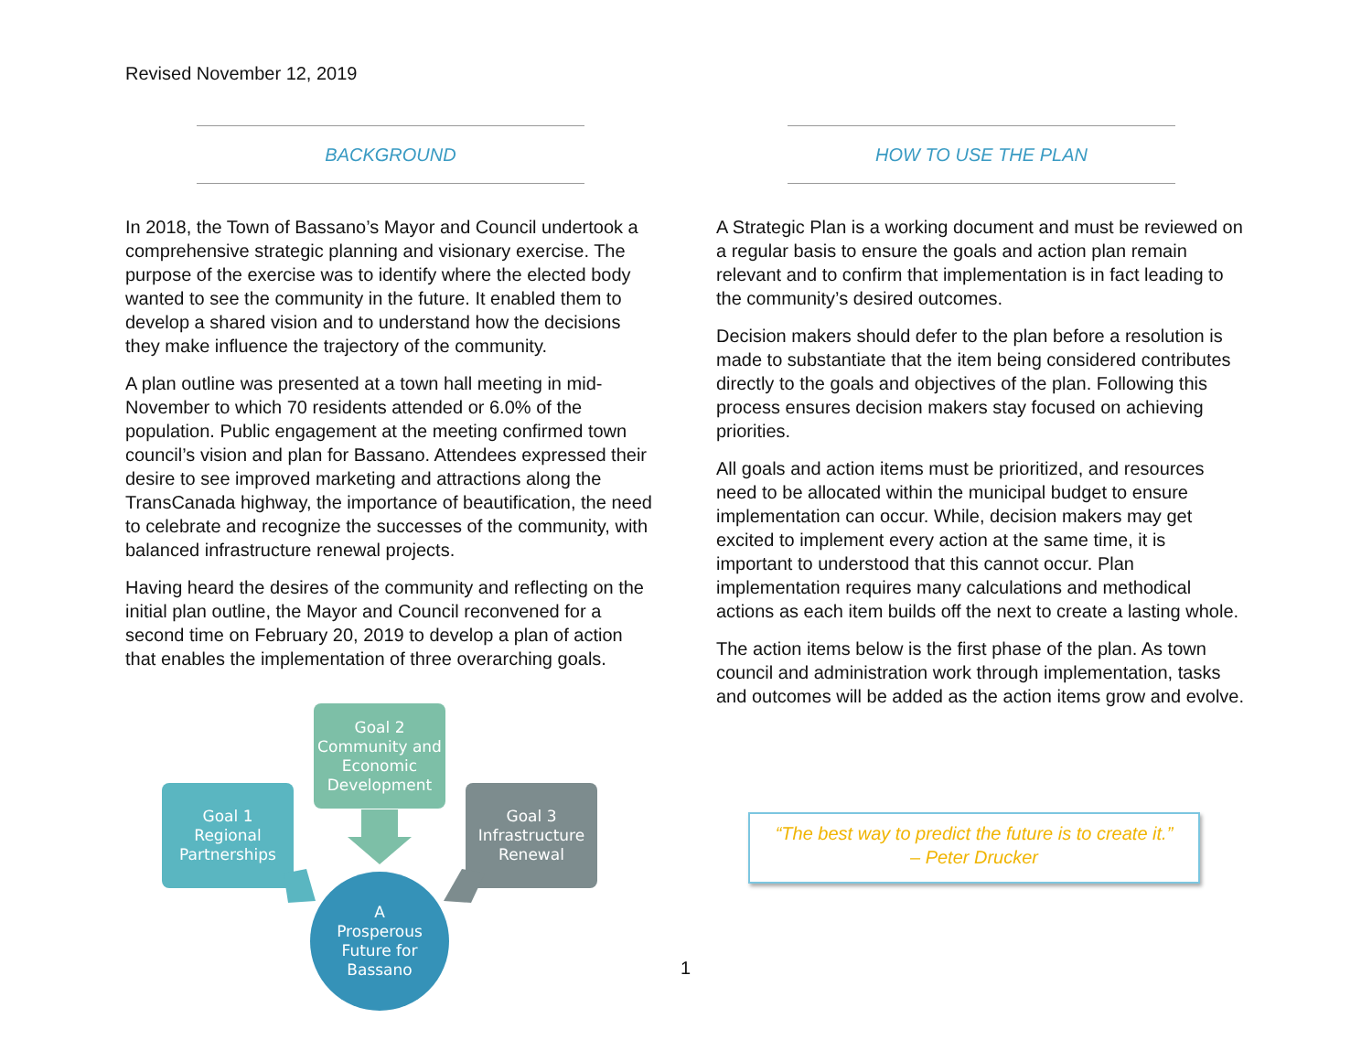Revised November 12, 2019
BACKGROUND
In 2018, the Town of Bassano’s Mayor and Council undertook a comprehensive strategic planning and visionary exercise. The purpose of the exercise was to identify where the elected body wanted to see the community in the future. It enabled them to develop a shared vision and to understand how the decisions they make influence the trajectory of the community.
A plan outline was presented at a town hall meeting in mid-November to which 70 residents attended or 6.0% of the population. Public engagement at the meeting confirmed town council’s vision and plan for Bassano. Attendees expressed their desire to see improved marketing and attractions along the TransCanada highway, the importance of beautification, the need to celebrate and recognize the successes of the community, with balanced infrastructure renewal projects.
Having heard the desires of the community and reflecting on the initial plan outline, the Mayor and Council reconvened for a second time on February 20, 2019 to develop a plan of action that enables the implementation of three overarching goals.
HOW TO USE THE PLAN
A Strategic Plan is a working document and must be reviewed on a regular basis to ensure the goals and action plan remain relevant and to confirm that implementation is in fact leading to the community’s desired outcomes.
Decision makers should defer to the plan before a resolution is made to substantiate that the item being considered contributes directly to the goals and objectives of the plan. Following this process ensures decision makers stay focused on achieving priorities.
All goals and action items must be prioritized, and resources need to be allocated within the municipal budget to ensure implementation can occur. While, decision makers may get excited to implement every action at the same time, it is important to understood that this cannot occur. Plan implementation requires many calculations and methodical actions as each item builds off the next to create a lasting whole.
The action items below is the first phase of the plan. As town council and administration work through implementation, tasks and outcomes will be added as the action items grow and evolve.
Goal 2
Community and Economic Development
Goal 1
Regional Partnerships
Goal 3
Infrastructure Renewal
A
Prosperous Future for Bassano
“The best way to predict the future is to create it.”
– Peter Drucker
1